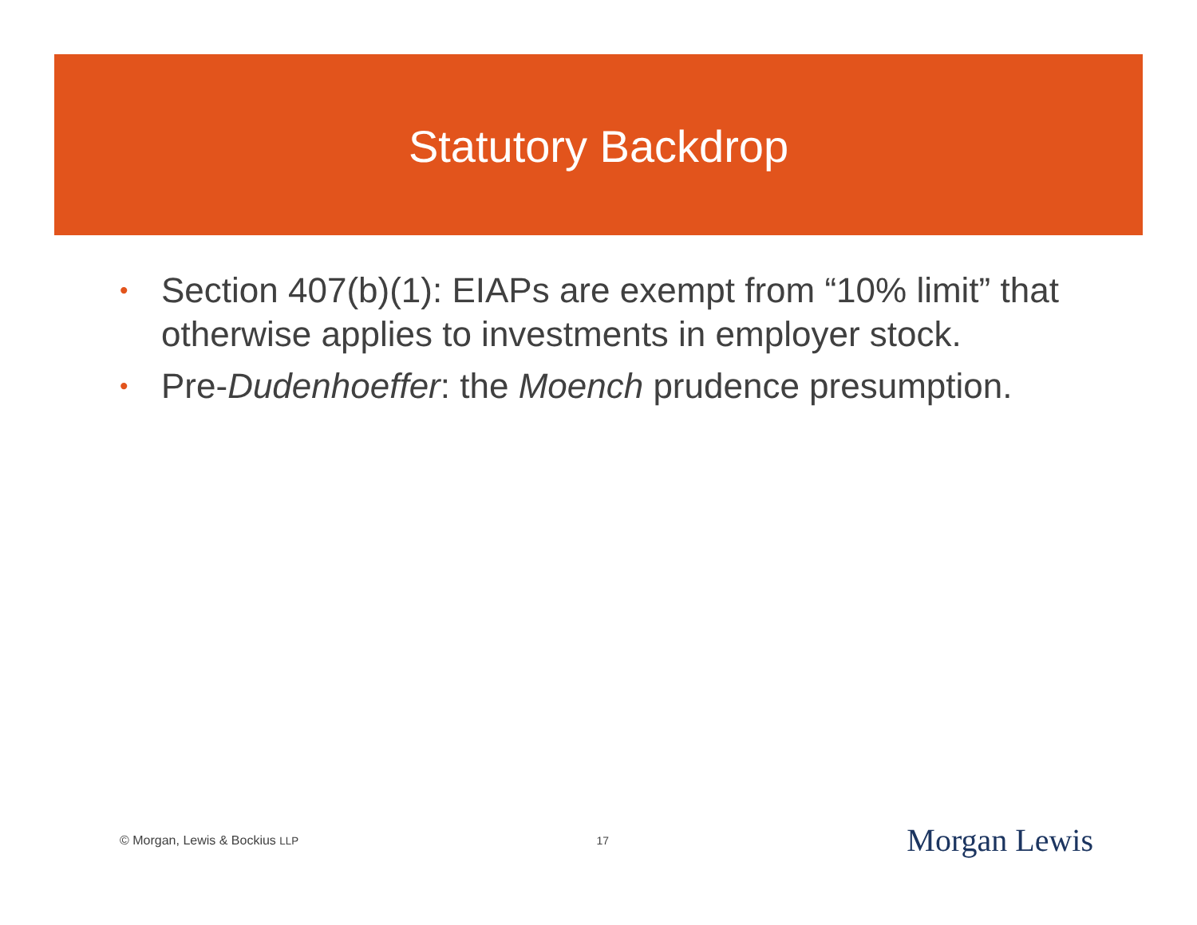Statutory Backdrop
• Section 407(b)(1): EIAPs are exempt from “10% limit” that otherwise applies to investments in employer stock.
• Pre-Dudenhoeffer: the Moench prudence presumption.
© Morgan, Lewis & Bockius LLP 17 Morgan Lewis